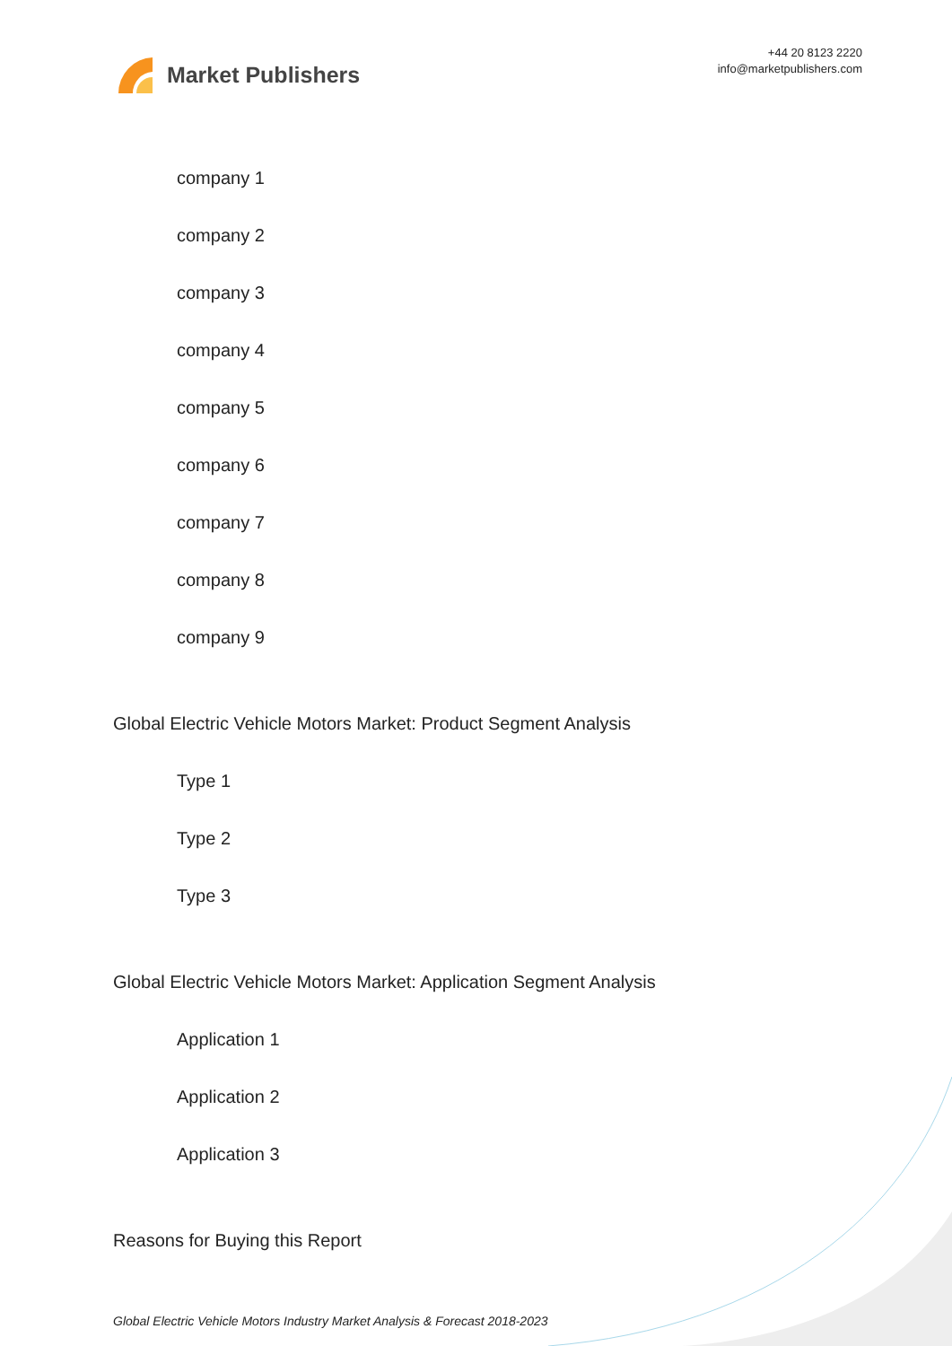Market Publishers
+44 20 8123 2220
info@marketpublishers.com
company 1
company 2
company 3
company 4
company 5
company 6
company 7
company 8
company 9
Global Electric Vehicle Motors Market: Product Segment Analysis
Type 1
Type 2
Type 3
Global Electric Vehicle Motors Market: Application Segment Analysis
Application 1
Application 2
Application 3
Reasons for Buying this Report
Global Electric Vehicle Motors Industry Market Analysis & Forecast 2018-2023